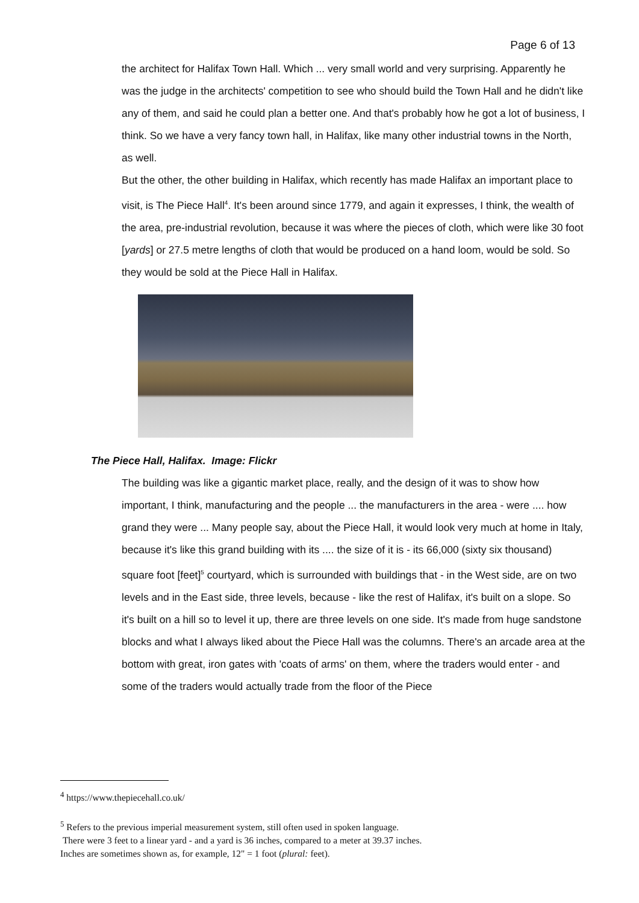Page 6 of 13
the architect for Halifax Town Hall. Which ... very small world and very surprising. Apparently he was the judge in the architects' competition to see who should build the Town Hall and he didn't like any of them, and said he could plan a better one. And that's probably how he got a lot of business, I think. So we have a very fancy town hall, in Halifax, like many other industrial towns in the North, as well.
But the other, the other building in Halifax, which recently has made Halifax an important place to visit, is The Piece Hall<sup>4</sup>. It's been around since 1779, and again it expresses, I think, the wealth of the area, pre-industrial revolution, because it was where the pieces of cloth, which were like 30 foot [yards] or 27.5 metre lengths of cloth that would be produced on a hand loom, would be sold. So they would be sold at the Piece Hall in Halifax.
The Piece Hall, Halifax. Image: Flickr
The building was like a gigantic market place, really, and the design of it was to show how important, I think, manufacturing and the people ... the manufacturers in the area - were .... how grand they were ... Many people say, about the Piece Hall, it would look very much at home in Italy, because it's like this grand building with its .... the size of it is - its 66,000 (sixty six thousand) square foot [feet]<sup>5</sup> courtyard, which is surrounded with buildings that - in the West side, are on two levels and in the East side, three levels, because - like the rest of Halifax, it's built on a slope. So it's built on a hill so to level it up, there are three levels on one side. It's made from huge sandstone blocks and what I always liked about the Piece Hall was the columns. There's an arcade area at the bottom with great, iron gates with 'coats of arms' on them, where the traders would enter - and some of the traders would actually trade from the floor of the Piece
<sup>4</sup> https://www.thepiecehall.co.uk/
<sup>5</sup> Refers to the previous imperial measurement system, still often used in spoken language.
There were 3 feet to a linear yard - and a yard is 36 inches, compared to a meter at 39.37 inches.
Inches are sometimes shown as, for example, 12" = 1 foot (plural: feet).